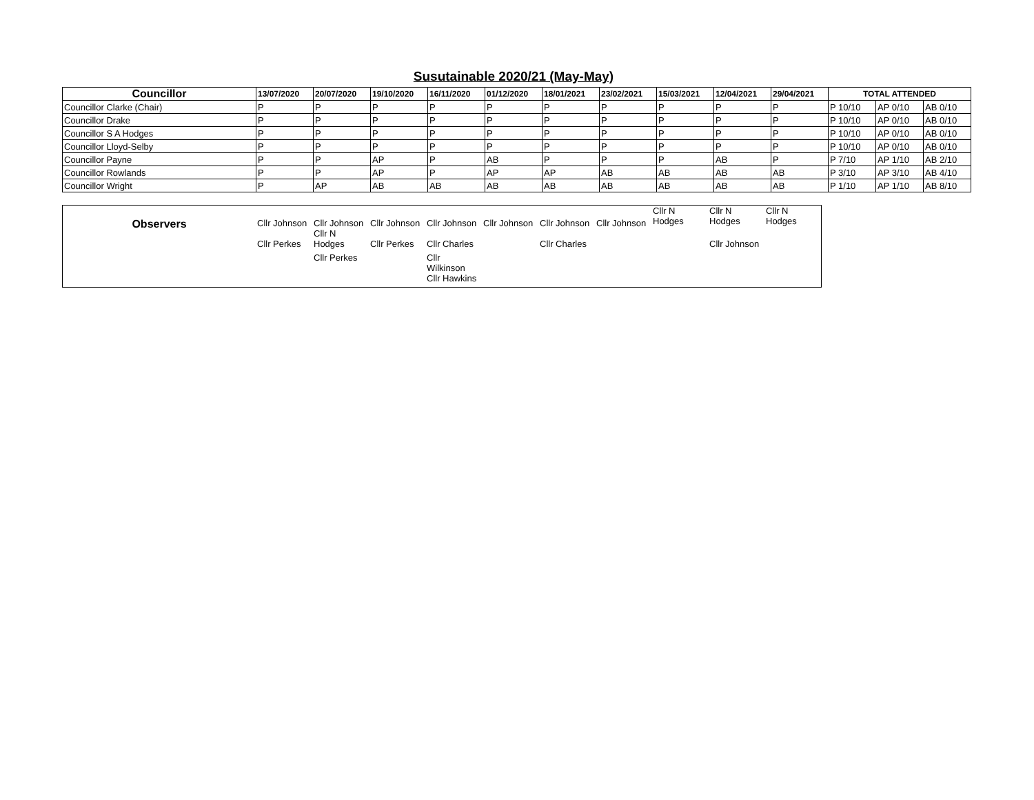Susutainable 2020/21 (May-May)
| Councillor | 13/07/2020 | 20/07/2020 | 19/10/2020 | 16/11/2020 | 01/12/2020 | 18/01/2021 | 23/02/2021 | 15/03/2021 | 12/04/2021 | 29/04/2021 | TOTAL ATTENDED | | |
| --- | --- | --- | --- | --- | --- | --- | --- | --- | --- | --- | --- | --- | --- |
| Councillor Clarke (Chair) | P | P | P | P | P | P | P | P | P | P | P 10/10 | AP 0/10 | AB 0/10 |
| Councillor Drake | P | P | P | P | P | P | P | P | P | P | P 10/10 | AP 0/10 | AB 0/10 |
| Councillor S A Hodges | P | P | P | P | P | P | P | P | P | P | P 10/10 | AP 0/10 | AB 0/10 |
| Councillor Lloyd-Selby | P | P | P | P | P | P | P | P | P | P | P 10/10 | AP 0/10 | AB 0/10 |
| Councillor Payne | P | P | AP | P | AB | P | P | P | AB | P | P 7/10 | AP 1/10 | AB 2/10 |
| Councillor Rowlands | P | P | AP | P | AP | AP | AB | AB | AB | AB | P 3/10 | AP 3/10 | AB 4/10 |
| Councillor Wright | P | AP | AB | AB | AB | AB | AB | AB | AB | AB | P 1/10 | AP 1/10 | AB 8/10 |
| Observers | Cllr Johnson | Cllr Johnson Cllr N | Cllr Johnson | Cllr Johnson | Cllr Johnson | Cllr Johnson | Cllr Johnson | Cllr N Hodges | Cllr N Hodges | Cllr N Hodges |
| | Cllr Perkes | Hodges | Cllr Perkes | Cllr Charles | | Cllr Charles | | | Cllr Johnson | |
| | | Cllr Perkes | | Cllr Wilkinson | | | | | | |
| | | | | Cllr Hawkins | | | | | | |